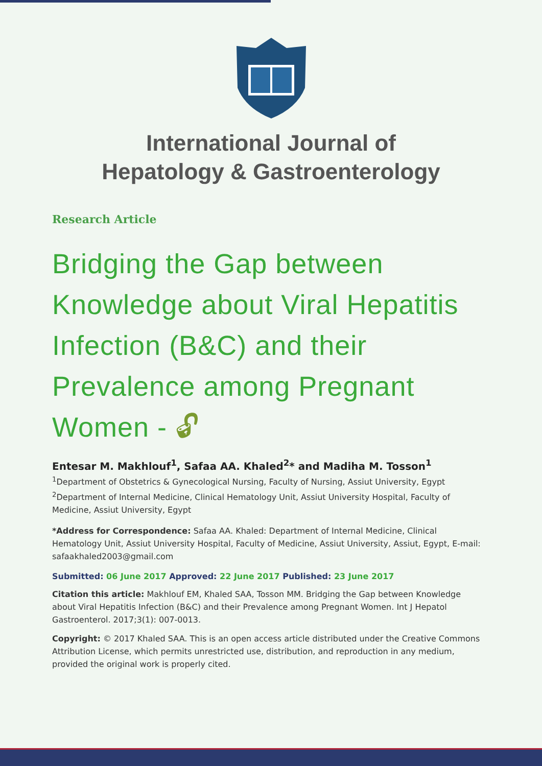International Journal of
Hepatology & Gastroenterology
Research Article
Bridging the Gap between Knowledge about Viral Hepatitis Infection (B&C) and their Prevalence among Pregnant Women - 🔓︎
Entesar M. Makhlouf<sup>1</sup>, Safaa AA. Khaled<sup>2</sup>* and Madiha M. Tosson<sup>1</sup>
<sup>1</sup> Department of Obstetrics & Gynecological Nursing, Faculty of Nursing, Assiut University, Egypt
<sup>2</sup> Department of Internal Medicine, Clinical Hematology Unit, Assiut University Hospital, Faculty of Medicine, Assiut University, Egypt
*Address for Correspondence: Safaa AA. Khaled: Department of Internal Medicine, Clinical Hematology Unit, Assiut University Hospital, Faculty of Medicine, Assiut University, Assiut, Egypt, E-mail: safaakhaled2003@gmail.com
Submitted: 06 June 2017 Approved: 22 June 2017 Published: 23 June 2017
Citation this article: Makhlouf EM, Khaled SAA, Tosson MM. Bridging the Gap between Knowledge about Viral Hepatitis Infection (B&C) and their Prevalence among Pregnant Women. Int J Hepatol Gastroenterol. 2017;3(1): 007-0013.
Copyright: © 2017 Khaled SAA. This is an open access article distributed under the Creative Commons Attribution License, which permits unrestricted use, distribution, and reproduction in any medium, provided the original work is properly cited.